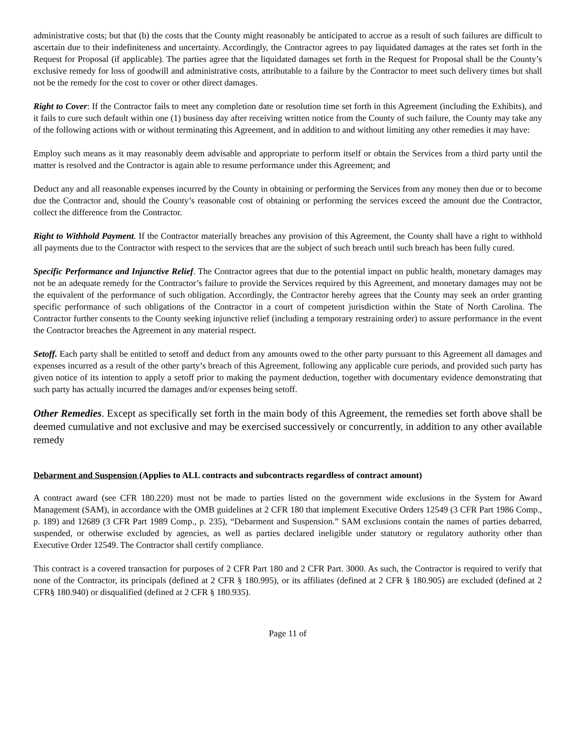administrative costs; but that (b) the costs that the County might reasonably be anticipated to accrue as a result of such failures are difficult to ascertain due to their indefiniteness and uncertainty. Accordingly, the Contractor agrees to pay liquidated damages at the rates set forth in the Request for Proposal (if applicable). The parties agree that the liquidated damages set forth in the Request for Proposal shall be the County’s exclusive remedy for loss of goodwill and administrative costs, attributable to a failure by the Contractor to meet such delivery times but shall not be the remedy for the cost to cover or other direct damages.
Right to Cover: If the Contractor fails to meet any completion date or resolution time set forth in this Agreement (including the Exhibits), and it fails to cure such default within one (1) business day after receiving written notice from the County of such failure, the County may take any of the following actions with or without terminating this Agreement, and in addition to and without limiting any other remedies it may have:
Employ such means as it may reasonably deem advisable and appropriate to perform itself or obtain the Services from a third party until the matter is resolved and the Contractor is again able to resume performance under this Agreement; and
Deduct any and all reasonable expenses incurred by the County in obtaining or performing the Services from any money then due or to become due the Contractor and, should the County’s reasonable cost of obtaining or performing the services exceed the amount due the Contractor, collect the difference from the Contractor.
Right to Withhold Payment. If the Contractor materially breaches any provision of this Agreement, the County shall have a right to withhold all payments due to the Contractor with respect to the services that are the subject of such breach until such breach has been fully cured.
Specific Performance and Injunctive Relief. The Contractor agrees that due to the potential impact on public health, monetary damages may not be an adequate remedy for the Contractor’s failure to provide the Services required by this Agreement, and monetary damages may not be the equivalent of the performance of such obligation. Accordingly, the Contractor hereby agrees that the County may seek an order granting specific performance of such obligations of the Contractor in a court of competent jurisdiction within the State of North Carolina. The Contractor further consents to the County seeking injunctive relief (including a temporary restraining order) to assure performance in the event the Contractor breaches the Agreement in any material respect.
Setoff. Each party shall be entitled to setoff and deduct from any amounts owed to the other party pursuant to this Agreement all damages and expenses incurred as a result of the other party’s breach of this Agreement, following any applicable cure periods, and provided such party has given notice of its intention to apply a setoff prior to making the payment deduction, together with documentary evidence demonstrating that such party has actually incurred the damages and/or expenses being setoff.
Other Remedies. Except as specifically set forth in the main body of this Agreement, the remedies set forth above shall be deemed cumulative and not exclusive and may be exercised successively or concurrently, in addition to any other available remedy
Debarment and Suspension (Applies to ALL contracts and subcontracts regardless of contract amount)
A contract award (see CFR 180.220) must not be made to parties listed on the government wide exclusions in the System for Award Management (SAM), in accordance with the OMB guidelines at 2 CFR 180 that implement Executive Orders 12549 (3 CFR Part 1986 Comp., p. 189) and 12689 (3 CFR Part 1989 Comp., p. 235), “Debarment and Suspension.” SAM exclusions contain the names of parties debarred, suspended, or otherwise excluded by agencies, as well as parties declared ineligible under statutory or regulatory authority other than Executive Order 12549. The Contractor shall certify compliance.
This contract is a covered transaction for purposes of 2 CFR Part 180 and 2 CFR Part. 3000. As such, the Contractor is required to verify that none of the Contractor, its principals (defined at 2 CFR § 180.995), or its affiliates (defined at 2 CFR § 180.905) are excluded (defined at 2 CFR§ 180.940) or disqualified (defined at 2 CFR § 180.935).
Page 11 of